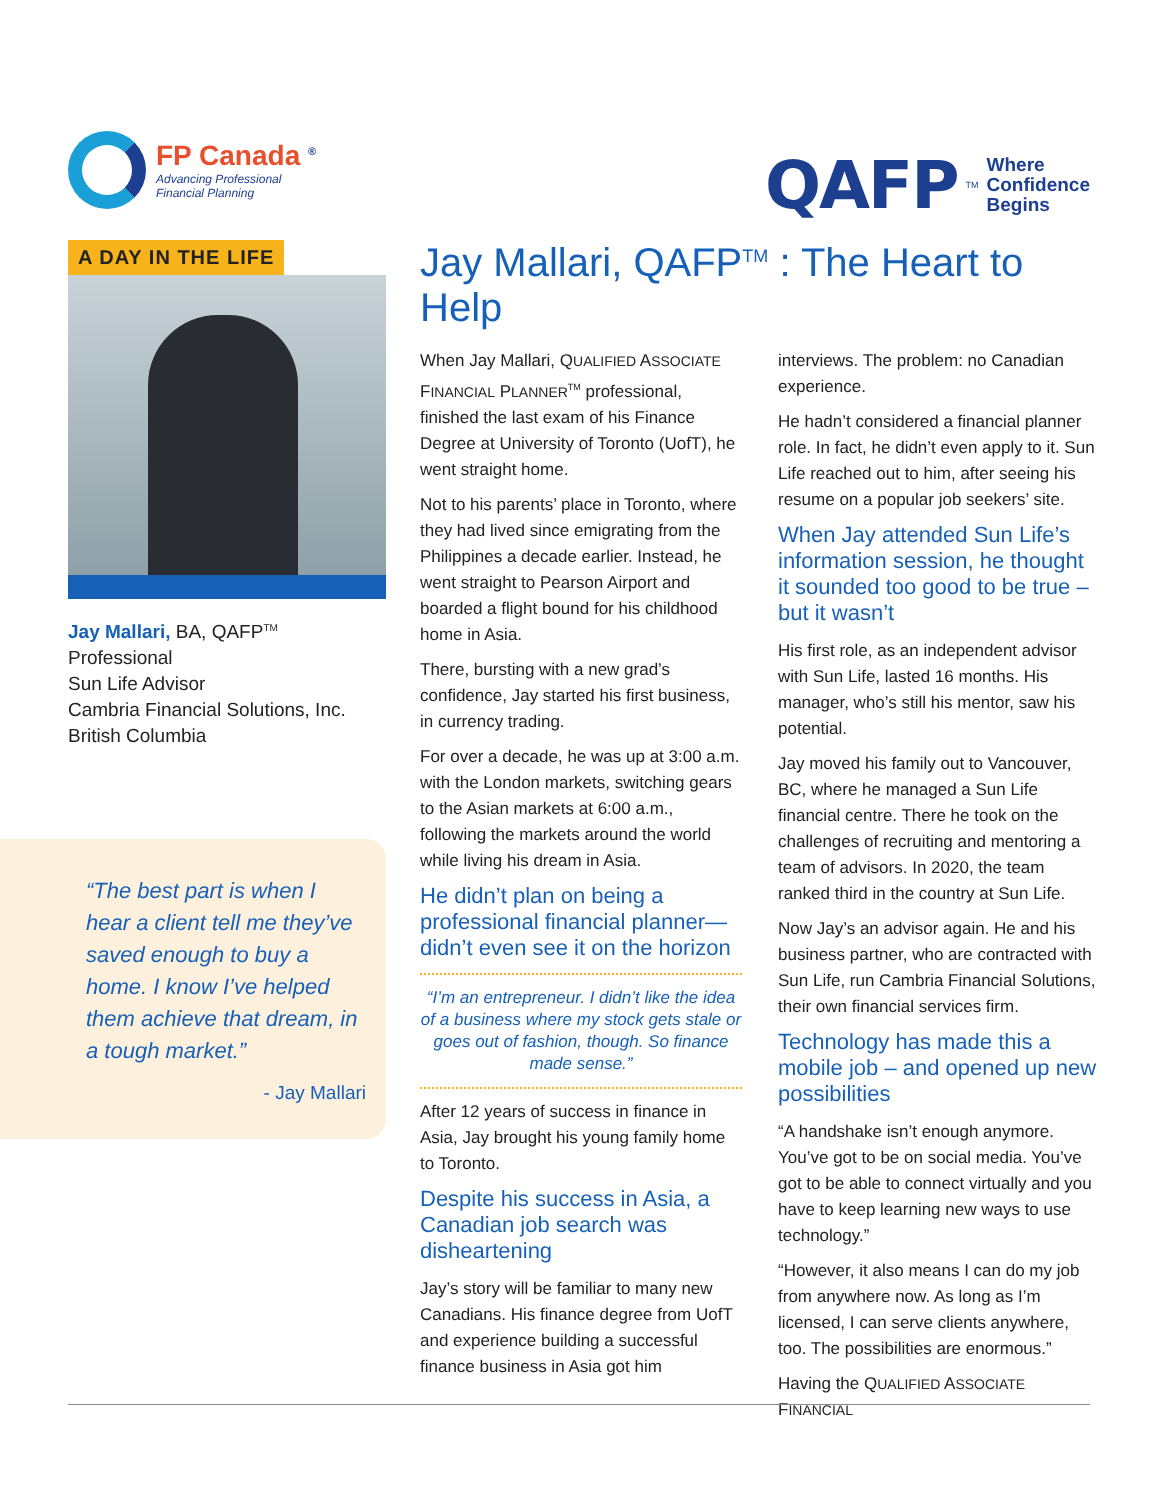FP Canada <sup>®</sup>
Advancing Professional
Financial Planning
QAFP<sup>TM</sup> Where
Confidence
Begins
A DAY IN THE LIFE
Jay Mallari, BA, QAFP<sup>TM</sup> Professional
Sun Life Advisor
Cambria Financial Solutions, Inc.
British Columbia
“The best part is when I hear a client tell me they’ve saved enough to buy a home. I know I’ve helped them achieve that dream, in a tough market.”
- Jay Mallari
Jay Mallari, QAFP<sup>TM</sup> : The Heart to Help
When Jay Mallari, QUALIFIED ASSOCIATE FINANCIAL PLANNER<sup>TM</sup> professional, finished the last exam of his Finance Degree at University of Toronto (UofT), he went straight home.
Not to his parents’ place in Toronto, where they had lived since emigrating from the Philippines a decade earlier. Instead, he went straight to Pearson Airport and boarded a flight bound for his childhood home in Asia.
There, bursting with a new grad’s confidence, Jay started his first business, in currency trading.
For over a decade, he was up at 3:00 a.m. with the London markets, switching gears to the Asian markets at 6:00 a.m., following the markets around the world while living his dream in Asia.
He didn’t plan on being a professional financial planner—didn’t even see it on the horizon
“I’m an entrepreneur. I didn’t like the idea of a business where my stock gets stale or goes out of fashion, though. So finance made sense.”
After 12 years of success in finance in Asia, Jay brought his young family home to Toronto.
Despite his success in Asia, a Canadian job search was disheartening
Jay’s story will be familiar to many new Canadians. His finance degree from UofT and experience building a successful finance business in Asia got him interviews. The problem: no Canadian experience.
He hadn’t considered a financial planner role. In fact, he didn’t even apply to it. Sun Life reached out to him, after seeing his resume on a popular job seekers’ site.
When Jay attended Sun Life’s information session, he thought it sounded too good to be true – but it wasn’t
His first role, as an independent advisor with Sun Life, lasted 16 months. His manager, who’s still his mentor, saw his potential.
Jay moved his family out to Vancouver, BC, where he managed a Sun Life financial centre. There he took on the challenges of recruiting and mentoring a team of advisors. In 2020, the team ranked third in the country at Sun Life.
Now Jay’s an advisor again. He and his business partner, who are contracted with Sun Life, run Cambria Financial Solutions, their own financial services firm.
Technology has made this a mobile job – and opened up new possibilities
“A handshake isn’t enough anymore. You’ve got to be on social media. You’ve got to be able to connect virtually and you have to keep learning new ways to use technology.”
“However, it also means I can do my job from anywhere now. As long as I’m licensed, I can serve clients anywhere, too. The possibilities are enormous.”
Having the QUALIFIED ASSOCIATE FINANCIAL